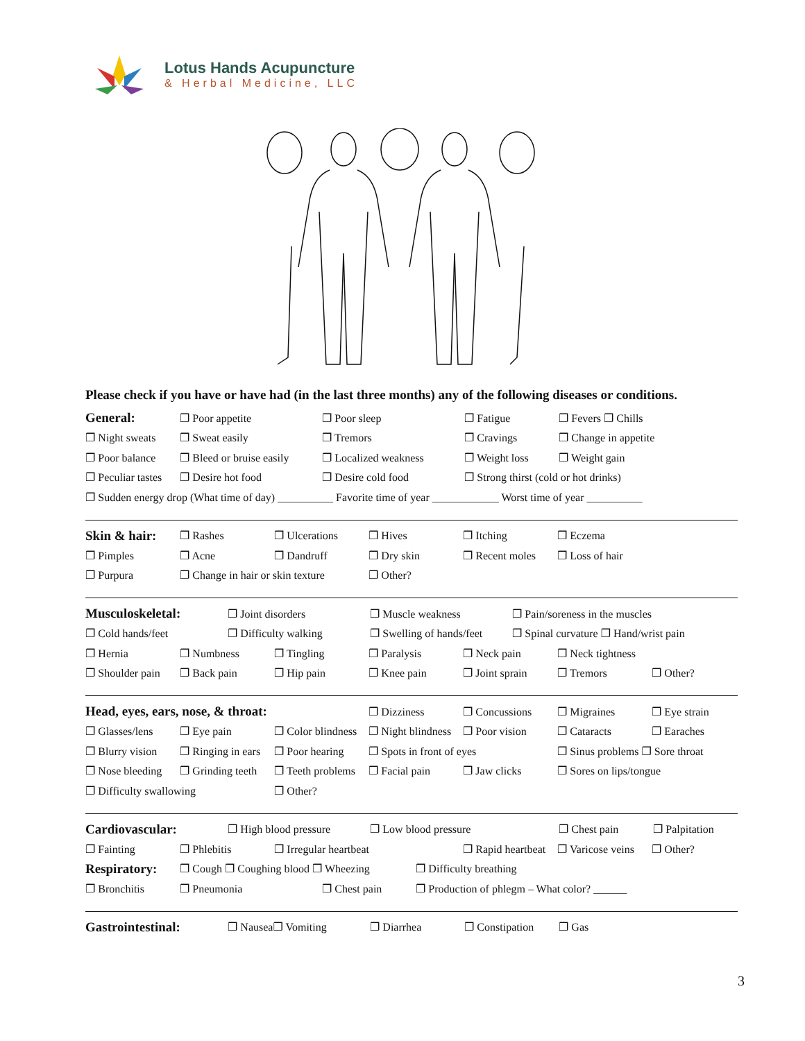Lotus Hands Acupuncture
& Herbal Medicine, LLC
Please check if you have or have had (in the last three months) any of the following diseases or conditions.
General: ❐ Poor appetite ❐ Poor sleep ❐ Fatigue ❐ Fevers ❐ Chills
❐ Night sweats ❐ Sweat easily ❐ Tremors ❐ Cravings ❐ Change in appetite
❐ Poor balance ❐ Bleed or bruise easily ❐ Localized weakness ❐ Weight loss ❐ Weight gain
❐ Peculiar tastes ❐ Desire hot food ❐ Desire cold food ❐ Strong thirst (cold or hot drinks)
❐ Sudden energy drop (What time of day) __________ Favorite time of year ____________ Worst time of year __________
Skin & hair: ❐ Rashes ❐ Ulcerations ❐ Hives ❐ Itching ❐ Eczema
❐ Pimples ❐ Acne ❐ Dandruff ❐ Dry skin ❐ Recent moles ❐ Loss of hair
❐ Purpura ❐ Change in hair or skin texture ❐ Other?
Musculoskeletal: ❐ Joint disorders ❐ Muscle weakness ❐ Pain/soreness in the muscles
❐ Cold hands/feet ❐ Difficulty walking ❐ Swelling of hands/feet ❐ Spinal curvature ❐ Hand/wrist pain
❐ Hernia ❐ Numbness ❐ Tingling ❐ Paralysis ❐ Neck pain ❐ Neck tightness
❐ Shoulder pain ❐ Back pain ❐ Hip pain ❐ Knee pain ❐ Joint sprain ❐ Tremors ❐ Other?
Head, eyes, ears, nose, & throat: ❐ Dizziness ❐ Concussions ❐ Migraines ❐ Eye strain
❐ Glasses/lens ❐ Eye pain ❐ Color blindness ❐ Night blindness ❐ Poor vision ❐ Cataracts ❐ Earaches
❐ Blurry vision ❐ Ringing in ears ❐ Poor hearing ❐ Spots in front of eyes ❐ Sinus problems ❐ Sore throat
❐ Nose bleeding ❐ Grinding teeth ❐ Teeth problems ❐ Facial pain ❐ Jaw clicks ❐ Sores on lips/tongue
❐ Difficulty swallowing ❐ Other?
Cardiovascular: ❐ High blood pressure ❐ Low blood pressure ❐ Chest pain ❐ Palpitation
❐ Fainting ❐ Phlebitis ❐ Irregular heartbeat ❐ Rapid heartbeat ❐ Varicose veins ❐ Other?
Respiratory: ❐ Cough ❐ Coughing blood ❐ Wheezing ❐ Difficulty breathing
❐ Bronchitis ❐ Pneumonia ❐ Chest pain ❐ Production of phlegm – What color? ______
Gastrointestinal: ❐ Nausea❐ Vomiting ❐ Diarrhea ❐ Constipation ❐ Gas
3